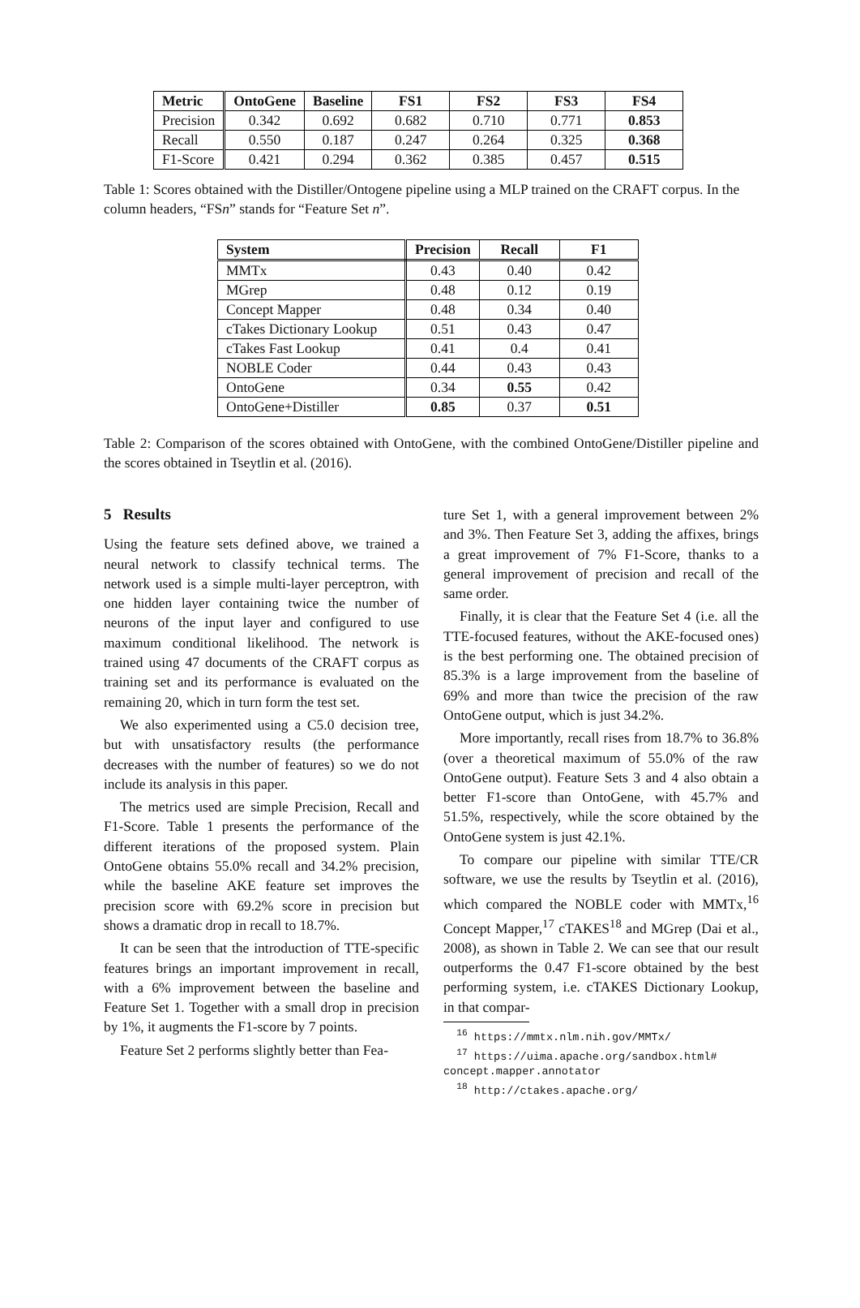| Metric | OntoGene | Baseline | FS1 | FS2 | FS3 | FS4 |
| --- | --- | --- | --- | --- | --- | --- |
| Precision | 0.342 | 0.692 | 0.682 | 0.710 | 0.771 | 0.853 |
| Recall | 0.550 | 0.187 | 0.247 | 0.264 | 0.325 | 0.368 |
| F1-Score | 0.421 | 0.294 | 0.362 | 0.385 | 0.457 | 0.515 |
Table 1: Scores obtained with the Distiller/Ontogene pipeline using a MLP trained on the CRAFT corpus. In the column headers, “FSn” stands for “Feature Set n”.
| System | Precision | Recall | F1 |
| --- | --- | --- | --- |
| MMTx | 0.43 | 0.40 | 0.42 |
| MGrep | 0.48 | 0.12 | 0.19 |
| Concept Mapper | 0.48 | 0.34 | 0.40 |
| cTakes Dictionary Lookup | 0.51 | 0.43 | 0.47 |
| cTakes Fast Lookup | 0.41 | 0.4 | 0.41 |
| NOBLE Coder | 0.44 | 0.43 | 0.43 |
| OntoGene | 0.34 | 0.55 | 0.42 |
| OntoGene+Distiller | 0.85 | 0.37 | 0.51 |
Table 2: Comparison of the scores obtained with OntoGene, with the combined OntoGene/Distiller pipeline and the scores obtained in Tseytlin et al. (2016).
5 Results
Using the feature sets defined above, we trained a neural network to classify technical terms. The network used is a simple multi-layer perceptron, with one hidden layer containing twice the number of neurons of the input layer and configured to use maximum conditional likelihood. The network is trained using 47 documents of the CRAFT corpus as training set and its performance is evaluated on the remaining 20, which in turn form the test set.
We also experimented using a C5.0 decision tree, but with unsatisfactory results (the performance decreases with the number of features) so we do not include its analysis in this paper.
The metrics used are simple Precision, Recall and F1-Score. Table 1 presents the performance of the different iterations of the proposed system. Plain OntoGene obtains 55.0% recall and 34.2% precision, while the baseline AKE feature set improves the precision score with 69.2% score in precision but shows a dramatic drop in recall to 18.7%.
It can be seen that the introduction of TTE-specific features brings an important improvement in recall, with a 6% improvement between the baseline and Feature Set 1. Together with a small drop in precision by 1%, it augments the F1-score by 7 points.
Feature Set 2 performs slightly better than Fea-
ture Set 1, with a general improvement between 2% and 3%. Then Feature Set 3, adding the affixes, brings a great improvement of 7% F1-Score, thanks to a general improvement of precision and recall of the same order.
Finally, it is clear that the Feature Set 4 (i.e. all the TTE-focused features, without the AKE-focused ones) is the best performing one. The obtained precision of 85.3% is a large improvement from the baseline of 69% and more than twice the precision of the raw OntoGene output, which is just 34.2%.
More importantly, recall rises from 18.7% to 36.8% (over a theoretical maximum of 55.0% of the raw OntoGene output). Feature Sets 3 and 4 also obtain a better F1-score than OntoGene, with 45.7% and 51.5%, respectively, while the score obtained by the OntoGene system is just 42.1%.
To compare our pipeline with similar TTE/CR software, we use the results by Tseytlin et al. (2016), which compared the NOBLE coder with MMTx,<sup>16</sup> Concept Mapper,<sup>17</sup> cTAKES<sup>18</sup> and MGrep (Dai et al., 2008), as shown in Table 2. We can see that our result outperforms the 0.47 F1-score obtained by the best performing system, i.e. cTAKES Dictionary Lookup, in that compar-
<sup>16</sup> https://mmtx.nlm.nih.gov/MMTx/
<sup>17</sup> https://uima.apache.org/sandbox.html#
concept.mapper.annotator
<sup>18</sup> http://ctakes.apache.org/